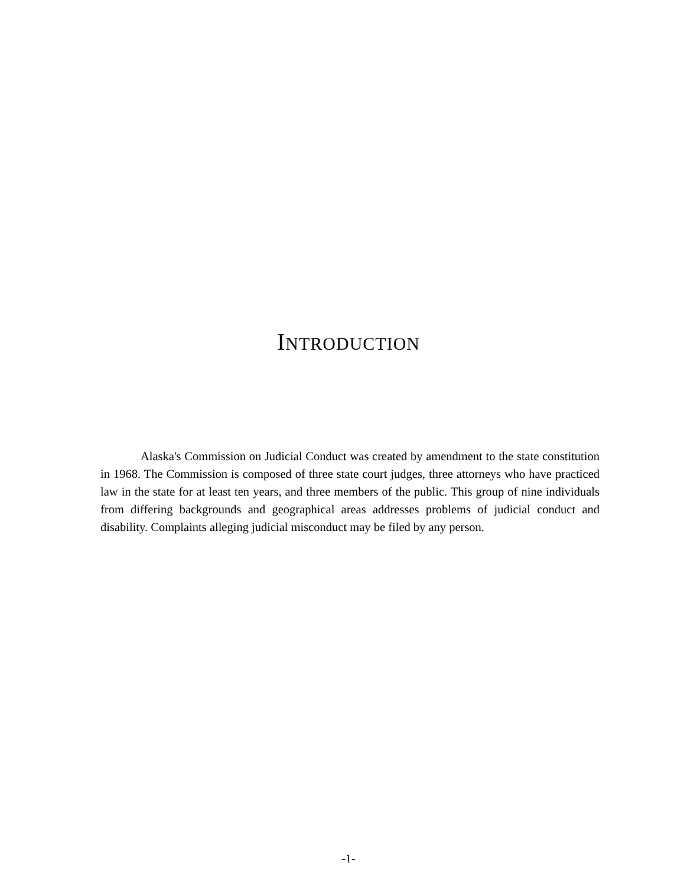INTRODUCTION
Alaska's Commission on Judicial Conduct was created by amendment to the state constitution in 1968. The Commission is composed of three state court judges, three attorneys who have practiced law in the state for at least ten years, and three members of the public. This group of nine individuals from differing backgrounds and geographical areas addresses problems of judicial conduct and disability. Complaints alleging judicial misconduct may be filed by any person.
-1-